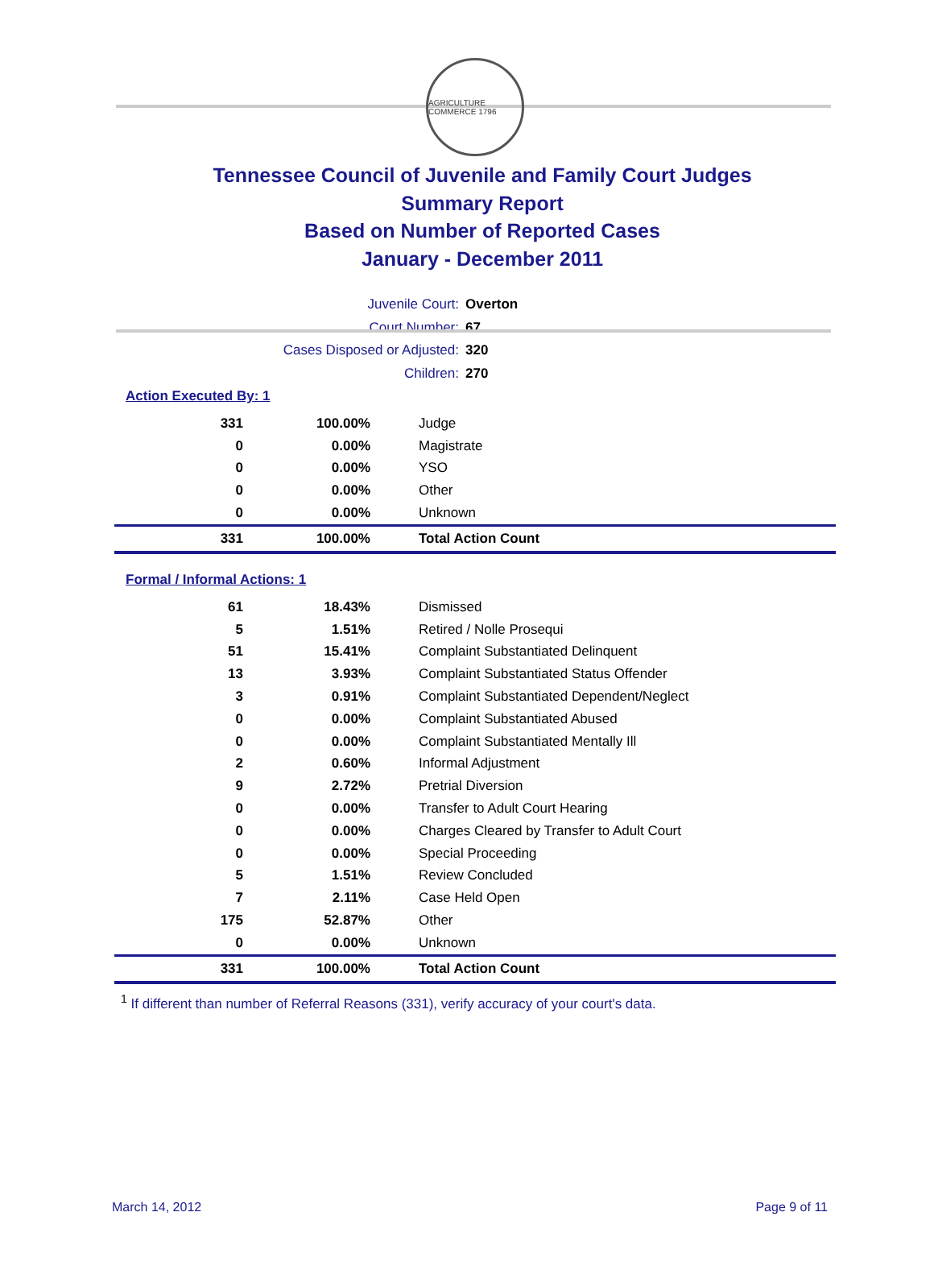AGRICULTURE COMMERCE 1796
Tennessee Council of Juvenile and Family Court Judges
Summary Report
Based on Number of Reported Cases
January - December 2011
Juvenile Court: Overton
Court Number: 67
Cases Disposed or Adjusted: 320
Children: 270
Action Executed By: 1
| 331 | 100.00% | Judge |
| 0 | 0.00% | Magistrate |
| 0 | 0.00% | YSO |
| 0 | 0.00% | Other |
| 0 | 0.00% | Unknown |
| 331 | 100.00% | Total Action Count |
Formal / Informal Actions: 1
| 61 | 18.43% | Dismissed |
| 5 | 1.51% | Retired / Nolle Prosequi |
| 51 | 15.41% | Complaint Substantiated Delinquent |
| 13 | 3.93% | Complaint Substantiated Status Offender |
| 3 | 0.91% | Complaint Substantiated Dependent/Neglect |
| 0 | 0.00% | Complaint Substantiated Abused |
| 0 | 0.00% | Complaint Substantiated Mentally Ill |
| 2 | 0.60% | Informal Adjustment |
| 9 | 2.72% | Pretrial Diversion |
| 0 | 0.00% | Transfer to Adult Court Hearing |
| 0 | 0.00% | Charges Cleared by Transfer to Adult Court |
| 0 | 0.00% | Special Proceeding |
| 5 | 1.51% | Review Concluded |
| 7 | 2.11% | Case Held Open |
| 175 | 52.87% | Other |
| 0 | 0.00% | Unknown |
| 331 | 100.00% | Total Action Count |
<sup>1</sup> If different than number of Referral Reasons (331), verify accuracy of your court's data.
March 14, 2012 Page 9 of 11